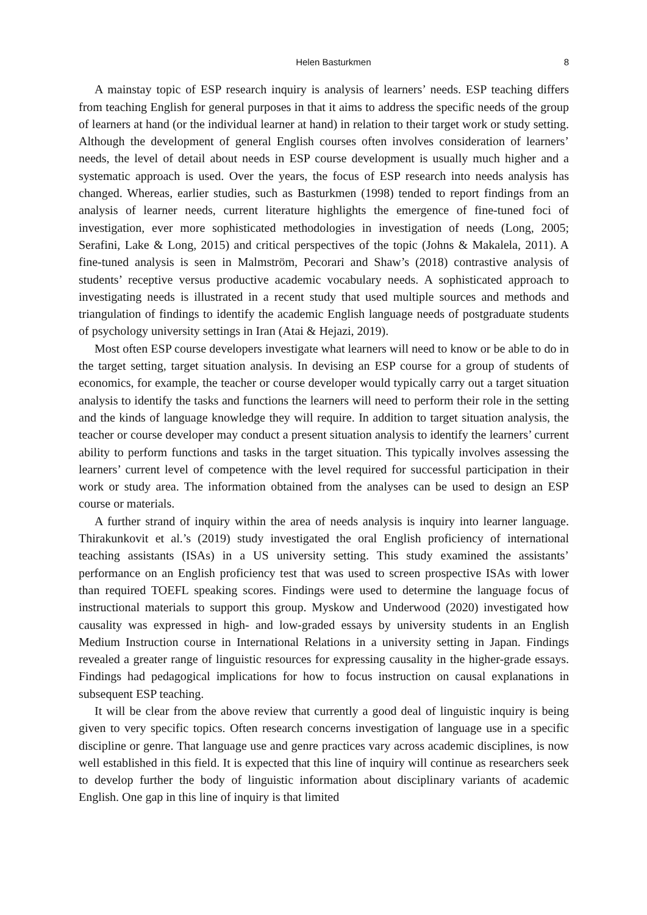Helen Basturkmen 8
A mainstay topic of ESP research inquiry is analysis of learners’ needs. ESP teaching differs from teaching English for general purposes in that it aims to address the specific needs of the group of learners at hand (or the individual learner at hand) in relation to their target work or study setting. Although the development of general English courses often involves consideration of learners’ needs, the level of detail about needs in ESP course development is usually much higher and a systematic approach is used. Over the years, the focus of ESP research into needs analysis has changed. Whereas, earlier studies, such as Basturkmen (1998) tended to report findings from an analysis of learner needs, current literature highlights the emergence of fine-tuned foci of investigation, ever more sophisticated methodologies in investigation of needs (Long, 2005; Serafini, Lake & Long, 2015) and critical perspectives of the topic (Johns & Makalela, 2011). A fine-tuned analysis is seen in Malmström, Pecorari and Shaw’s (2018) contrastive analysis of students’ receptive versus productive academic vocabulary needs. A sophisticated approach to investigating needs is illustrated in a recent study that used multiple sources and methods and triangulation of findings to identify the academic English language needs of postgraduate students of psychology university settings in Iran (Atai & Hejazi, 2019).
Most often ESP course developers investigate what learners will need to know or be able to do in the target setting, target situation analysis. In devising an ESP course for a group of students of economics, for example, the teacher or course developer would typically carry out a target situation analysis to identify the tasks and functions the learners will need to perform their role in the setting and the kinds of language knowledge they will require. In addition to target situation analysis, the teacher or course developer may conduct a present situation analysis to identify the learners’ current ability to perform functions and tasks in the target situation. This typically involves assessing the learners’ current level of competence with the level required for successful participation in their work or study area. The information obtained from the analyses can be used to design an ESP course or materials.
A further strand of inquiry within the area of needs analysis is inquiry into learner language. Thirakunkovit et al.’s (2019) study investigated the oral English proficiency of international teaching assistants (ISAs) in a US university setting. This study examined the assistants’ performance on an English proficiency test that was used to screen prospective ISAs with lower than required TOEFL speaking scores. Findings were used to determine the language focus of instructional materials to support this group. Myskow and Underwood (2020) investigated how causality was expressed in high- and low-graded essays by university students in an English Medium Instruction course in International Relations in a university setting in Japan. Findings revealed a greater range of linguistic resources for expressing causality in the higher-grade essays. Findings had pedagogical implications for how to focus instruction on causal explanations in subsequent ESP teaching.
It will be clear from the above review that currently a good deal of linguistic inquiry is being given to very specific topics. Often research concerns investigation of language use in a specific discipline or genre. That language use and genre practices vary across academic disciplines, is now well established in this field. It is expected that this line of inquiry will continue as researchers seek to develop further the body of linguistic information about disciplinary variants of academic English. One gap in this line of inquiry is that limited